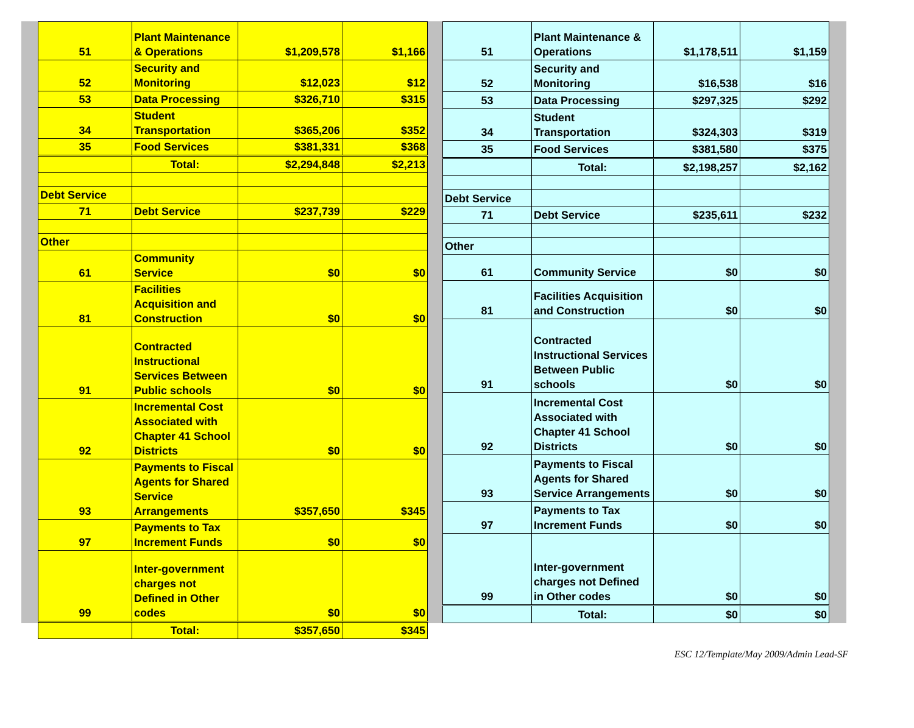| 51 | Plant Maintenance & Operations | $1,209,578 | $1,166 |
| 52 | Security and Monitoring | $12,023 | $12 |
| 53 | Data Processing | $326,710 | $315 |
| 34 | Student Transportation | $365,206 | $352 |
| 35 | Food Services | $381,331 | $368 |
| | Total: | $2,294,848 | $2,213 |
| Debt Service | | | |
| 71 | Debt Service | $237,739 | $229 |
| Other | | | |
| 61 | Community Service | $0 | $0 |
| 81 | Facilities Acquisition and Construction | $0 | $0 |
| 91 | Contracted Instructional Services Between Public schools | $0 | $0 |
| 92 | Incremental Cost Associated with Chapter 41 School Districts | $0 | $0 |
| 93 | Payments to Fiscal Agents for Shared Service Arrangements | $357,650 | $345 |
| 97 | Payments to Tax Increment Funds | $0 | $0 |
| 99 | Inter-government charges not Defined in Other codes | $0 | $0 |
| | Total: | $357,650 | $345 |
| 51 | Plant Maintenance & Operations | $1,178,511 | $1,159 |
| 52 | Security and Monitoring | $16,538 | $16 |
| 53 | Data Processing | $297,325 | $292 |
| 34 | Student Transportation | $324,303 | $319 |
| 35 | Food Services | $381,580 | $375 |
| | Total: | $2,198,257 | $2,162 |
| Debt Service | | | |
| 71 | Debt Service | $235,611 | $232 |
| Other | | | |
| 61 | Community Service | $0 | $0 |
| 81 | Facilities Acquisition and Construction | $0 | $0 |
| 91 | Contracted Instructional Services Between Public schools | $0 | $0 |
| 92 | Incremental Cost Associated with Chapter 41 School Districts | $0 | $0 |
| 93 | Payments to Fiscal Agents for Shared Service Arrangements | $0 | $0 |
| 97 | Payments to Tax Increment Funds | $0 | $0 |
| 99 | Inter-government charges not Defined in Other codes | $0 | $0 |
| | Total: | $0 | $0 |
ESC 12/Template/May 2009/Admin Lead-SF